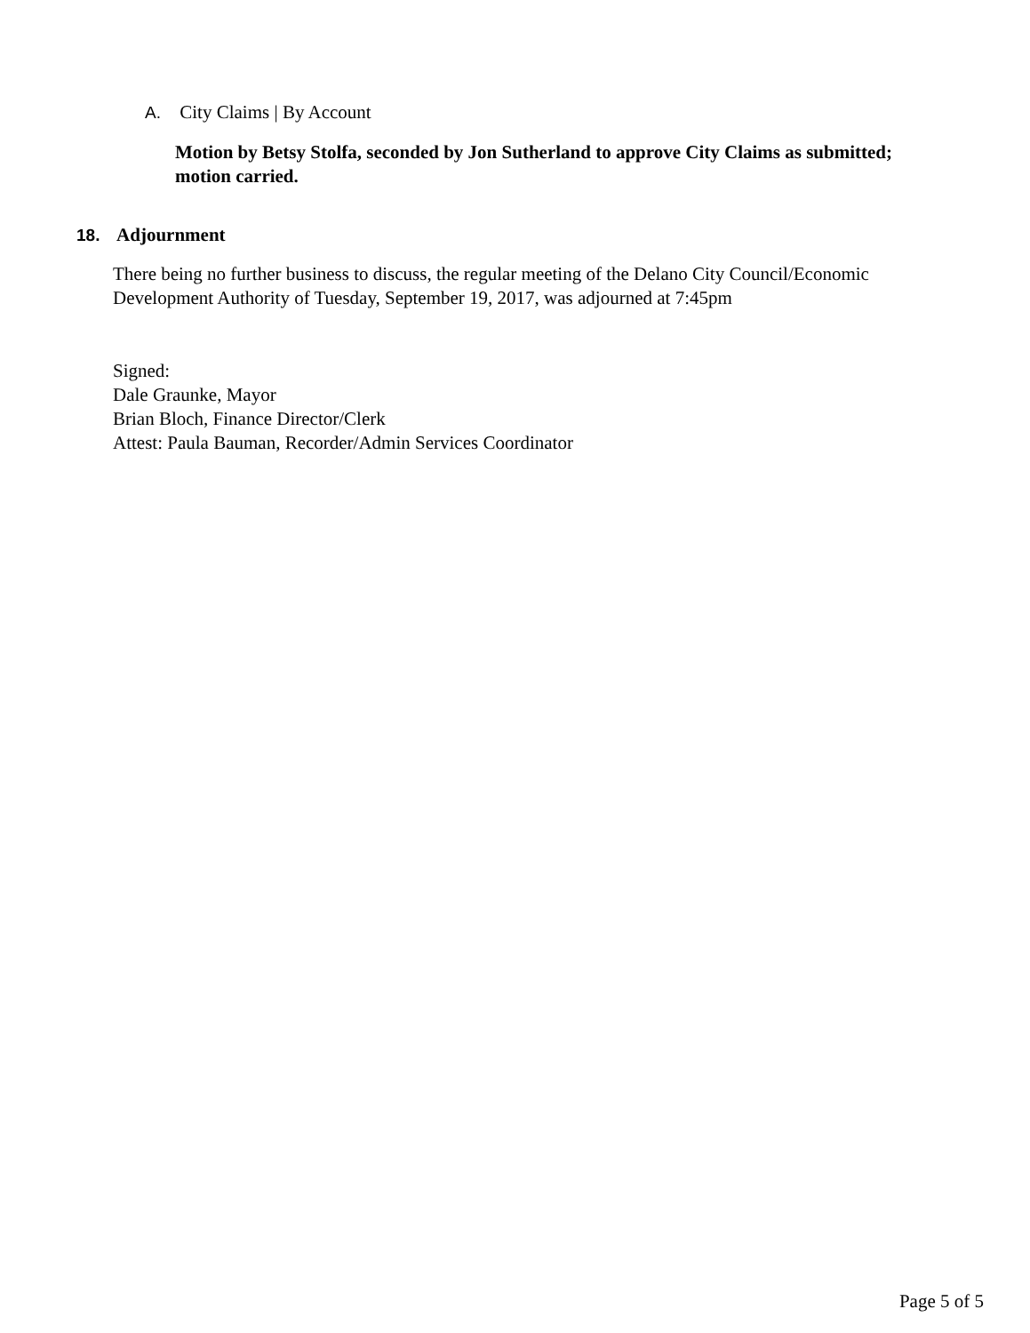A. City Claims | By Account
Motion by Betsy Stolfa, seconded by Jon Sutherland to approve City Claims as submitted; motion carried.
18. Adjournment
There being no further business to discuss, the regular meeting of the Delano City Council/Economic Development Authority of Tuesday, September 19, 2017, was adjourned at 7:45pm
Signed:
Dale Graunke, Mayor
Brian Bloch, Finance Director/Clerk
Attest: Paula Bauman, Recorder/Admin Services Coordinator
Page 5 of 5